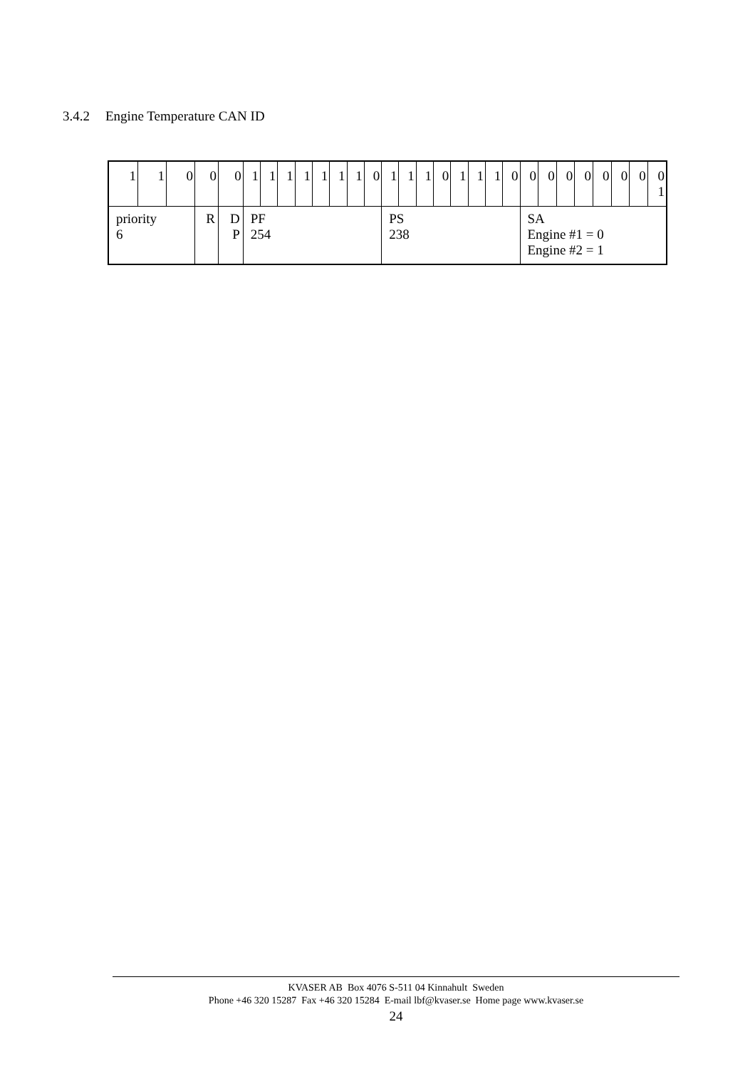3.4.2 Engine Temperature CAN ID
| 1 | 1 | 0 | 0 | 0 | 1 | 1 | 1 | 1 | 1 | 1 | 1 | 0 | 1 | 1 | 1 | 0 | 1 | 1 | 1 | 0 | 0 | 0 | 0 | 0 | 0 | 0 | 0 | 0 1 |
| priority 6 | | | R | D P | PF 254 | | | | | | | | PS 238 | | | | | | | | SA Engine #1 = 0 Engine #2 = 1 | | | | | | | |
KVASER AB Box 4076 S-511 04 Kinnahult Sweden
Phone +46 320 15287 Fax +46 320 15284 E-mail lbf@kvaser.se Home page www.kvaser.se
24